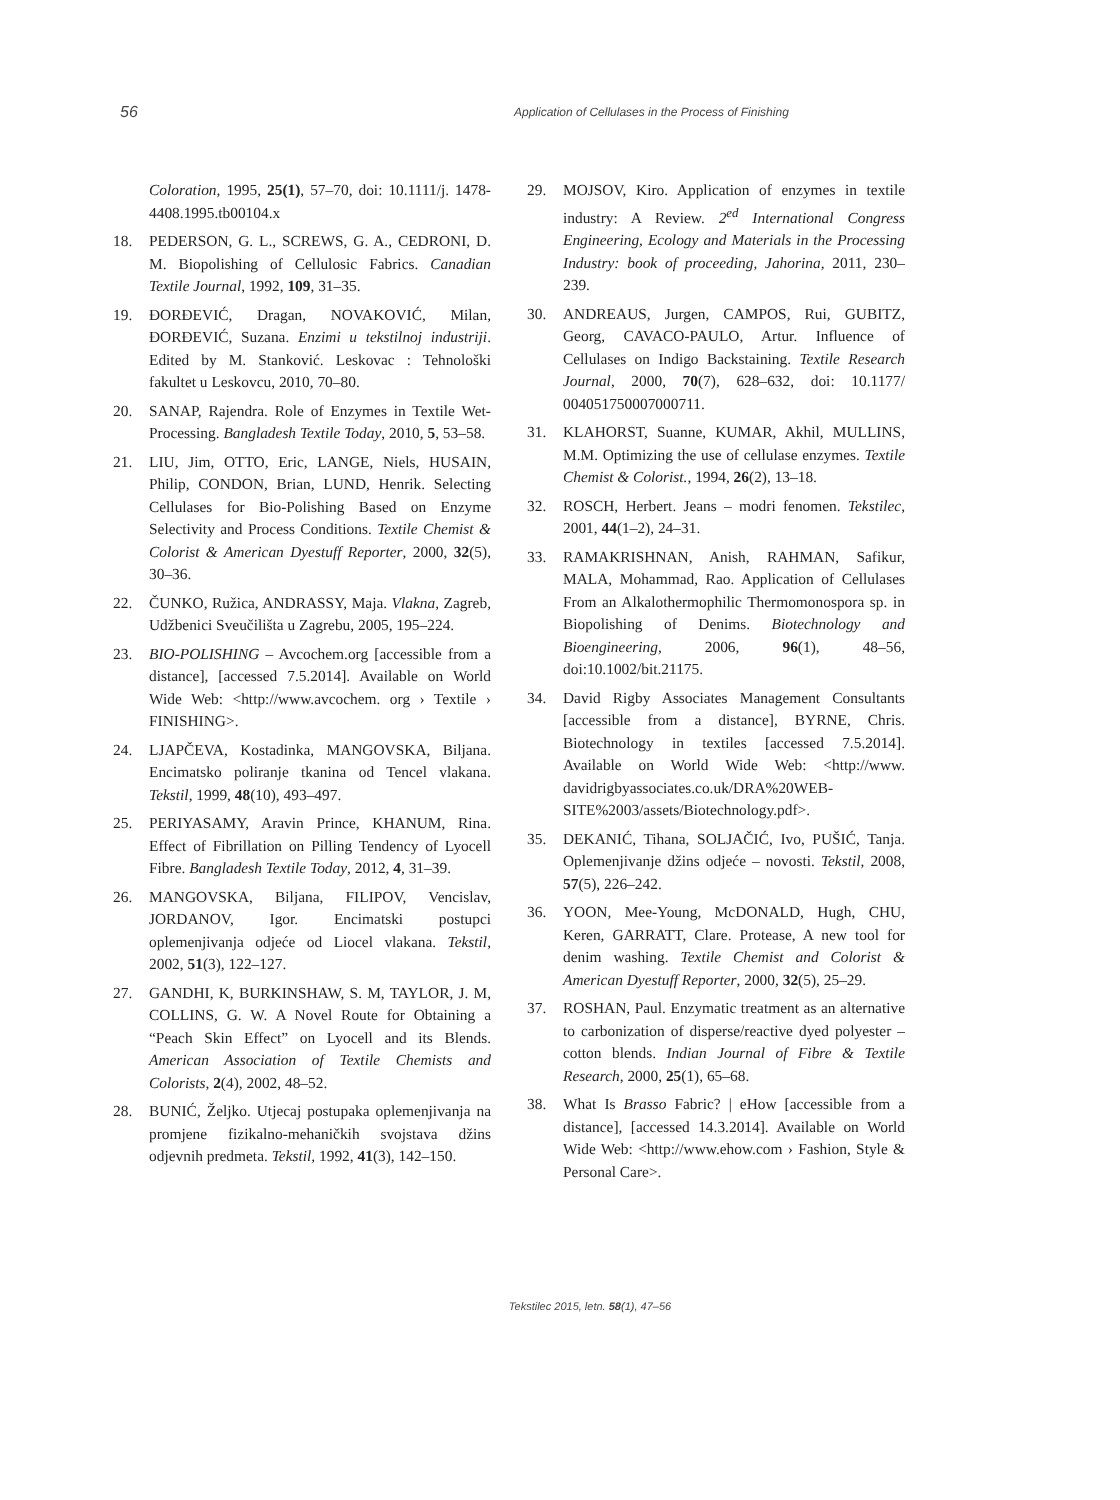56
Application of Cellulases in the Process of Finishing
Coloration, 1995, 25(1), 57–70, doi: 10.1111/j. 1478-4408.1995.tb00104.x
18. PEDERSON, G. L., SCREWS, G. A., CEDRONI, D. M. Biopolishing of Cellulosic Fabrics. Canadian Textile Journal, 1992, 109, 31–35.
19. ĐORĐEVIĆ, Dragan, NOVAKOVIĆ, Milan, ĐORĐEVIĆ, Suzana. Enzimi u tekstilnoj industriji. Edited by M. Stanković. Leskovac : Tehnološki fakultet u Leskovcu, 2010, 70–80.
20. SANAP, Rajendra. Role of Enzymes in Textile Wet-Processing. Bangladesh Textile Today, 2010, 5, 53–58.
21. LIU, Jim, OTTO, Eric, LANGE, Niels, HUSAIN, Philip, CONDON, Brian, LUND, Henrik. Selecting Cellulases for Bio-Polishing Based on Enzyme Selectivity and Process Conditions. Textile Chemist & Colorist & American Dyestuff Reporter, 2000, 32(5), 30–36.
22. ČUNKO, Ružica, ANDRASSY, Maja. Vlakna, Zagreb, Udžbenici Sveučilišta u Zagrebu, 2005, 195–224.
23. BIO-POLISHING – Avcochem.org [accessible from a distance], [accessed 7.5.2014]. Available on World Wide Web: <http://www.avcochem. org › Textile › FINISHING>.
24. LJAPČEVA, Kostadinka, MANGOVSKA, Biljana. Encimatsko poliranje tkanina od Tencel vlakana. Tekstil, 1999, 48(10), 493–497.
25. PERIYASAMY, Aravin Prince, KHANUM, Rina. Effect of Fibrillation on Pilling Tendency of Lyocell Fibre. Bangladesh Textile Today, 2012, 4, 31–39.
26. MANGOVSKA, Biljana, FILIPOV, Vencislav, JORDANOV, Igor. Encimatski postupci oplemenjivanja odjeće od Liocel vlakana. Tekstil, 2002, 51(3), 122–127.
27. GANDHI, K, BURKINSHAW, S. M, TAYLOR, J. M, COLLINS, G. W. A Novel Route for Obtaining a “Peach Skin Effect” on Lyocell and its Blends. American Association of Textile Chemists and Colorists, 2(4), 2002, 48–52.
28. BUNIĆ, Željko. Utjecaj postupaka oplemenjivanja na promjene fizikalno-mehaničkih svojstava džins odjevnih predmeta. Tekstil, 1992, 41(3), 142–150.
29. MOJSOV, Kiro. Application of enzymes in textile industry: A Review. 2<sup>ed</sup> International Congress Engineering, Ecology and Materials in the Processing Industry: book of proceeding, Jahorina, 2011, 230–239.
30. ANDREAUS, Jurgen, CAMPOS, Rui, GUBITZ, Georg, CAVACO-PAULO, Artur. Influence of Cellulases on Indigo Backstaining. Textile Research Journal, 2000, 70(7), 628–632, doi: 10.1177/ 004051750007000711.
31. KLAHORST, Suanne, KUMAR, Akhil, MULLINS, M.M. Optimizing the use of cellulase enzymes. Textile Chemist & Colorist., 1994, 26(2), 13–18.
32. ROSCH, Herbert. Jeans – modri fenomen. Tekstilec, 2001, 44(1–2), 24–31.
33. RAMAKRISHNAN, Anish, RAHMAN, Safikur, MALA, Mohammad, Rao. Application of Cellulases From an Alkalothermophilic Thermomonospora sp. in Biopolishing of Denims. Biotechnology and Bioengineering, 2006, 96(1), 48–56, doi:10.1002/bit.21175.
34. David Rigby Associates Management Consultants [accessible from a distance], BYRNE, Chris. Biotechnology in textiles [accessed 7.5.2014]. Available on World Wide Web: <http://www. davidrigbyassociates.co.uk/DRA%20WEB-SITE%2003/assets/Biotechnology.pdf>.
35. DEKANIĆ, Tihana, SOLJAČIĆ, Ivo, PUŠIĆ, Tanja. Oplemenjivanje džins odjeće – novosti. Tekstil, 2008, 57(5), 226–242.
36. YOON, Mee-Young, McDONALD, Hugh, CHU, Keren, GARRATT, Clare. Protease, A new tool for denim washing. Textile Chemist and Colorist & American Dyestuff Reporter, 2000, 32(5), 25–29.
37. ROSHAN, Paul. Enzymatic treatment as an alternative to carbonization of disperse/reactive dyed polyester – cotton blends. Indian Journal of Fibre & Textile Research, 2000, 25(1), 65–68.
38. What Is Brasso Fabric? | eHow [accessible from a distance], [accessed 14.3.2014]. Available on World Wide Web: <http://www.ehow.com › Fashion, Style & Personal Care>.
Tekstilec 2015, letn. 58(1), 47–56